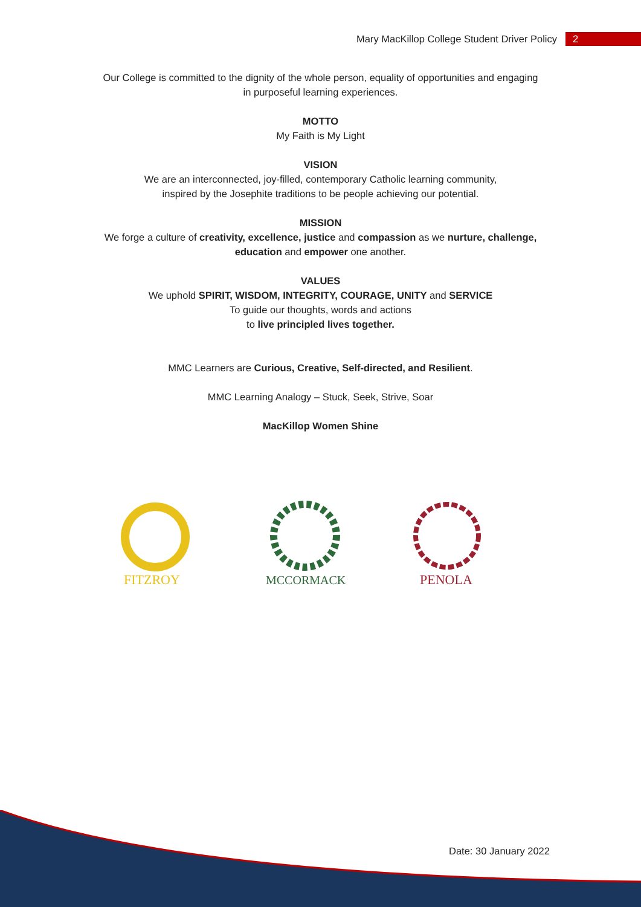Mary MacKillop College Student Driver Policy 2
Our College is committed to the dignity of the whole person, equality of opportunities and engaging
in purposeful learning experiences.
MOTTO
My Faith is My Light
VISION
We are an interconnected, joy-filled, contemporary Catholic learning community,
inspired by the Josephite traditions to be people achieving our potential.
MISSION
We forge a culture of creativity, excellence, justice and compassion as we nurture, challenge,
education and empower one another.
VALUES
We uphold SPIRIT, WISDOM, INTEGRITY, COURAGE, UNITY and SERVICE
To guide our thoughts, words and actions
to live principled lives together.
MMC Learners are Curious, Creative, Self-directed, and Resilient.
MMC Learning Analogy – Stuck, Seek, Strive, Soar
MacKillop Women Shine
FITZROY
MCCORMACK
PENOLA
Date: 30 January 2022